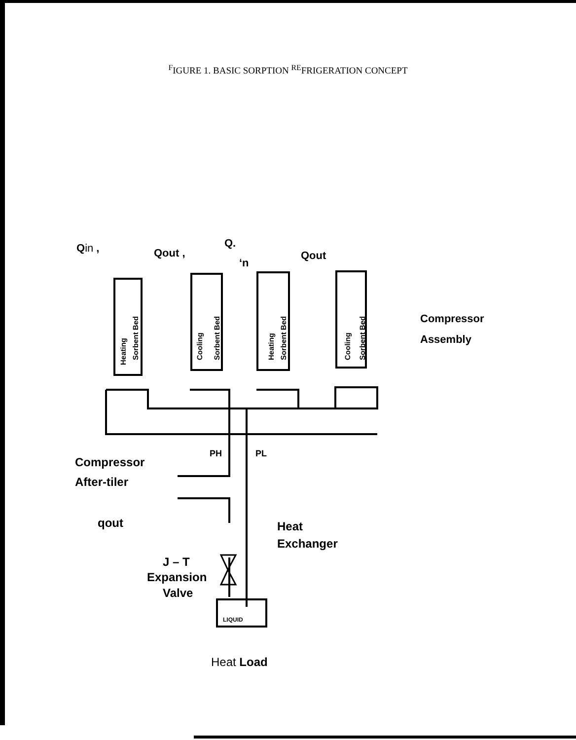<sup>F</sup>IGURE 1. BASIC SORPTION <sup>RE</sup>FRIGERATION CONCEPT
Heating
Sorbent Bed
Cooling
Sorbent Bed
Heating
Sorbent Bed
Cooling
Sorbent Bed
Qin ,
Qout ,
Q.
‘n
Qout
Compressor
Assembly
Compressor
After-tiler
PH
PL
qout
Heat
Exchanger
J – T
Expansion
Valve
LIQUID
Heat Load